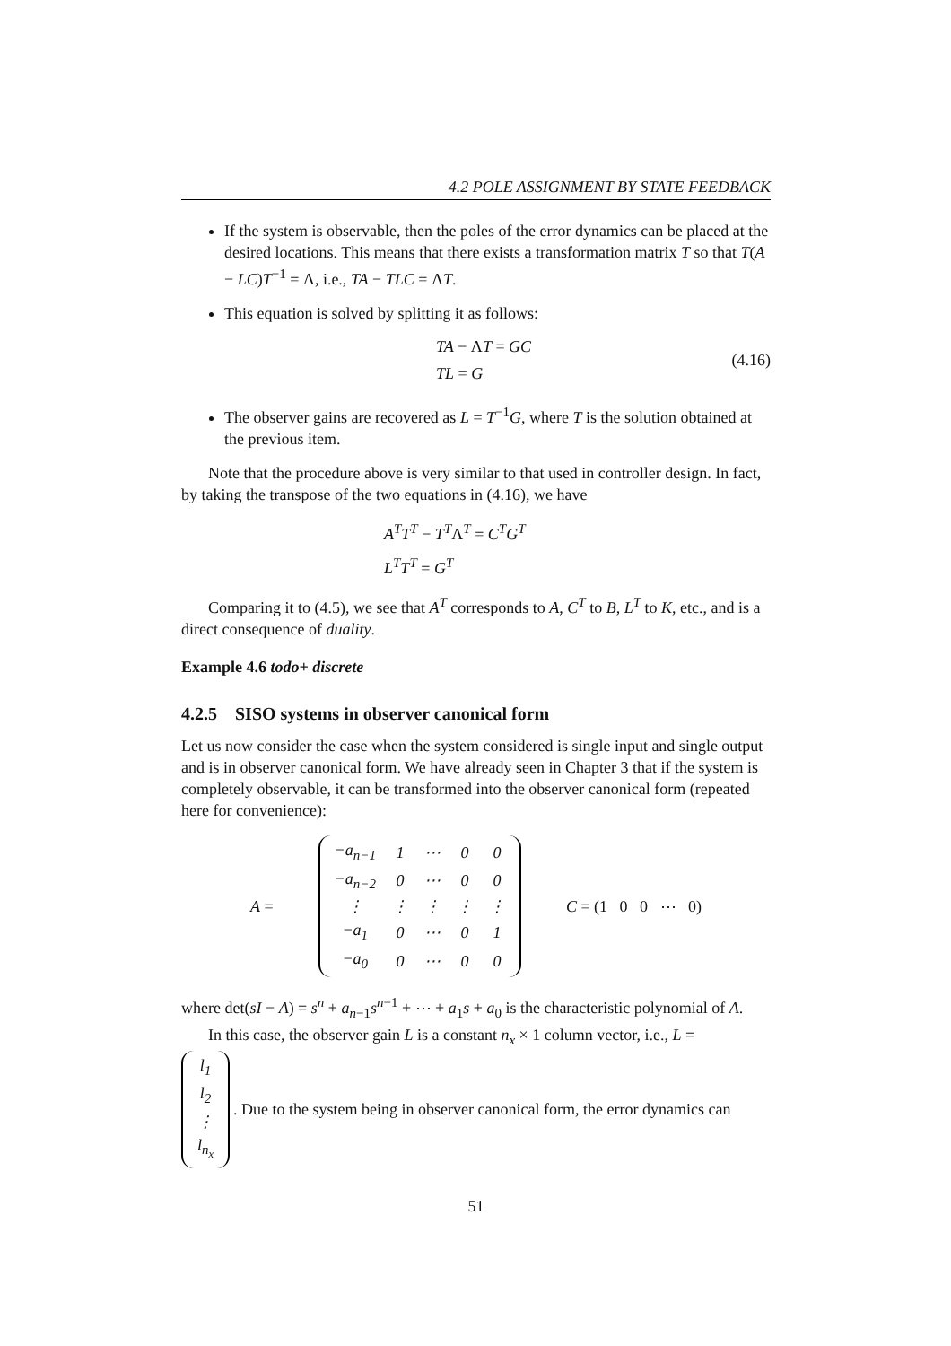4.2 POLE ASSIGNMENT BY STATE FEEDBACK
If the system is observable, then the poles of the error dynamics can be placed at the desired locations. This means that there exists a transformation matrix T so that T(A − LC)T<sup>−1</sup> = Λ, i.e., TA − TLC = ΛT.
This equation is solved by splitting it as follows:
TA − ΛT = GC
TL = G
(4.16)
The observer gains are recovered as L = T<sup>−1</sup>G, where T is the solution obtained at the previous item.
Note that the procedure above is very similar to that used in controller design. In fact, by taking the transpose of the two equations in (4.16), we have
A<sup>T</sup>T<sup>T</sup> − T<sup>T</sup>Λ<sup>T</sup> = C<sup>T</sup>G<sup>T</sup>
L<sup>T</sup>T<sup>T</sup> = G<sup>T</sup>
Comparing it to (4.5), we see that A<sup>T</sup> corresponds to A, C<sup>T</sup> to B, L<sup>T</sup> to K, etc., and is a direct consequence of duality.
Example 4.6 todo+ discrete
4.2.5 SISO systems in observer canonical form
Let us now consider the case when the system considered is single input and single output and is in observer canonical form. We have already seen in Chapter 3 that if the system is completely observable, it can be transformed into the observer canonical form (repeated here for convenience):
A =
| −a<sub>n−1</sub> | 1 | ⋯ | 0 | 0 |
| −a<sub>n−2</sub> | 0 | ⋯ | 0 | 0 |
| ⋮ | ⋮ | ⋮ | ⋮ | ⋮ |
| −a<sub>1</sub> | 0 | ⋯ | 0 | 1 |
| −a<sub>0</sub> | 0 | ⋯ | 0 | 0 |
C = (1 0 0 ⋯ 0)
where det(sI − A) = s<sup>n</sup> + a<sub>n−1</sub>s<sup>n−1</sup> + ⋯ + a<sub>1</sub>s + a<sub>0</sub> is the characteristic polynomial of A.
In this case, the observer gain L is a constant n<sub>x</sub> × 1 column vector, i.e., L =
| l<sub>1</sub> |
| l<sub>2</sub> |
| ⋮ |
| l<sub>n<sub>x</sub></sub> |
. Due to the system being in observer canonical form, the error dynamics can
51